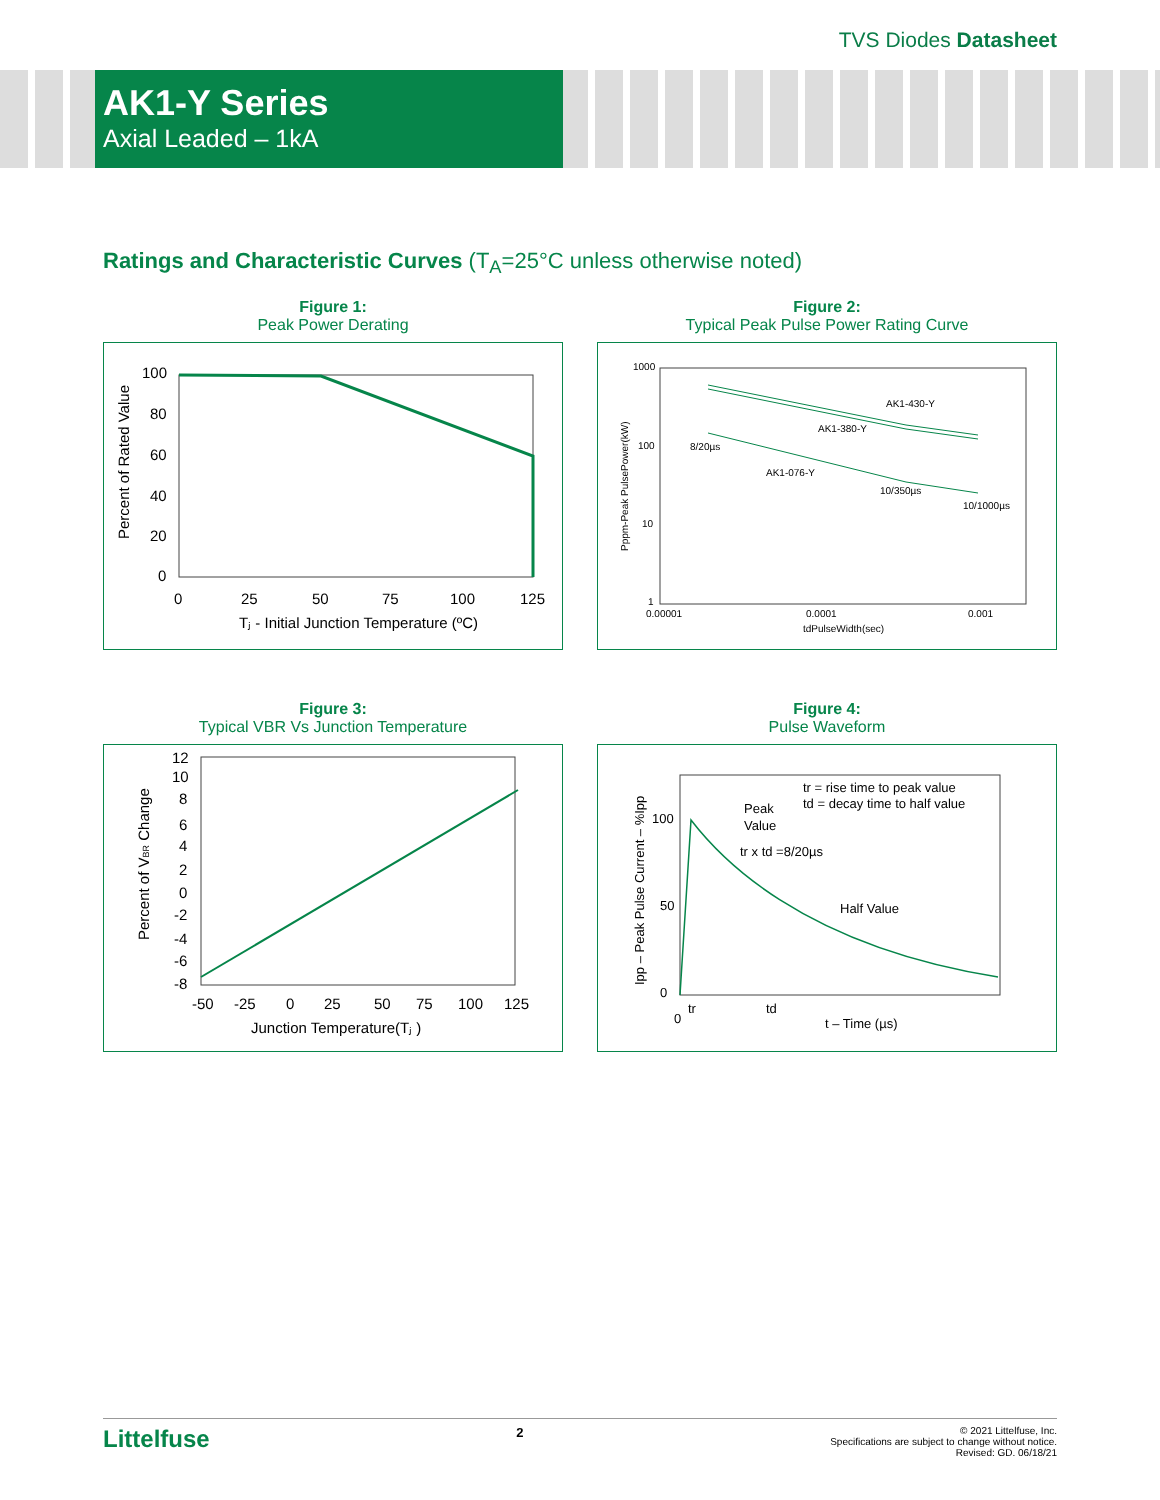TVS Diodes Datasheet
AK1-Y Series
Axial Leaded – 1kA
Ratings and Characteristic Curves (T<sub>A</sub>=25°C unless otherwise noted)
Figure 1:
Peak Power Derating
100
80
60
40
20
0
0
25
50
75
100
125
Tⱼ - Initial Junction Temperature (ºC)
Percent of Rated Value
Figure 2:
Typical Peak Pulse Power Rating Curve
1000
100
10
1
AK1-430-Y
AK1-380-Y
AK1-076-Y
8/20µs
10/350µs
10/1000µs
0.00001
0.0001
0.001
tdPulseWidth(sec)
Pppm-Peak PulsePower(kW)
Figure 3:
Typical VBR Vs Junction Temperature
12
10
8
6
4
2
0
-2
-4
-6
-8
-50
-25
0
25
50
75
100
125
Junction Temperature(Tⱼ )
Percent of VBR Change
Figure 4:
Pulse Waveform
100
50
0
0
tr
td
tr = rise time to peak value
td = decay time to half value
Peak
Value
tr x td =8/20µs
Half Value
t – Time (µs)
Ipp – Peak Pulse Current – %Ipp
Littelfuse
2
© 2021 Littelfuse, Inc.
Specifications are subject to change without notice.
Revised: GD. 06/18/21